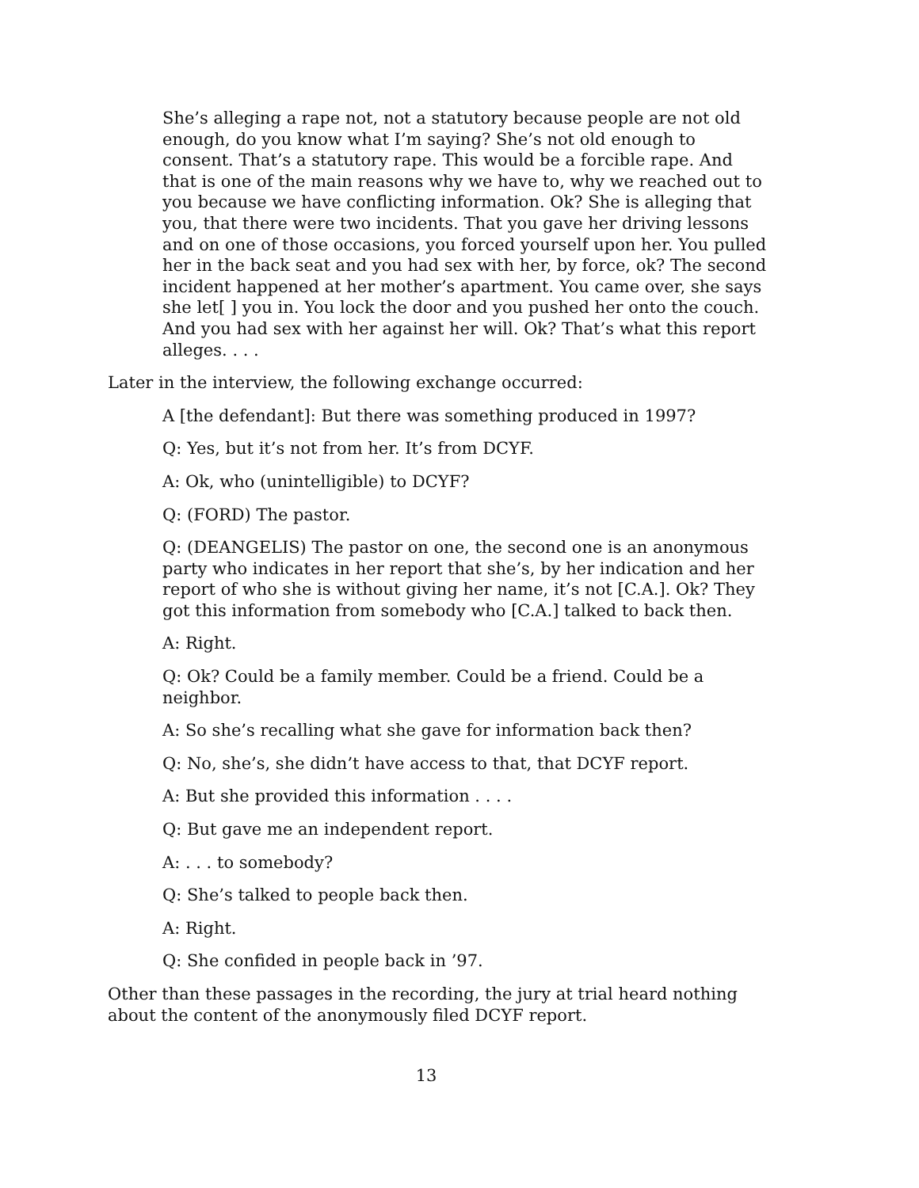She’s alleging a rape not, not a statutory because people are not old enough, do you know what I’m saying? She’s not old enough to consent. That’s a statutory rape. This would be a forcible rape. And that is one of the main reasons why we have to, why we reached out to you because we have conflicting information. Ok? She is alleging that you, that there were two incidents. That you gave her driving lessons and on one of those occasions, you forced yourself upon her. You pulled her in the back seat and you had sex with her, by force, ok? The second incident happened at her mother’s apartment. You came over, she says she let[ ] you in. You lock the door and you pushed her onto the couch. And you had sex with her against her will. Ok? That’s what this report alleges. . . .
Later in the interview, the following exchange occurred:
A [the defendant]: But there was something produced in 1997?
Q: Yes, but it’s not from her. It’s from DCYF.
A: Ok, who (unintelligible) to DCYF?
Q: (FORD) The pastor.
Q: (DEANGELIS) The pastor on one, the second one is an anonymous party who indicates in her report that she’s, by her indication and her report of who she is without giving her name, it’s not [C.A.]. Ok? They got this information from somebody who [C.A.] talked to back then.
A: Right.
Q: Ok? Could be a family member. Could be a friend. Could be a neighbor.
A: So she’s recalling what she gave for information back then?
Q: No, she’s, she didn’t have access to that, that DCYF report.
A: But she provided this information . . . .
Q: But gave me an independent report.
A: . . . to somebody?
Q: She’s talked to people back then.
A: Right.
Q: She confided in people back in ’97.
Other than these passages in the recording, the jury at trial heard nothing about the content of the anonymously filed DCYF report.
13